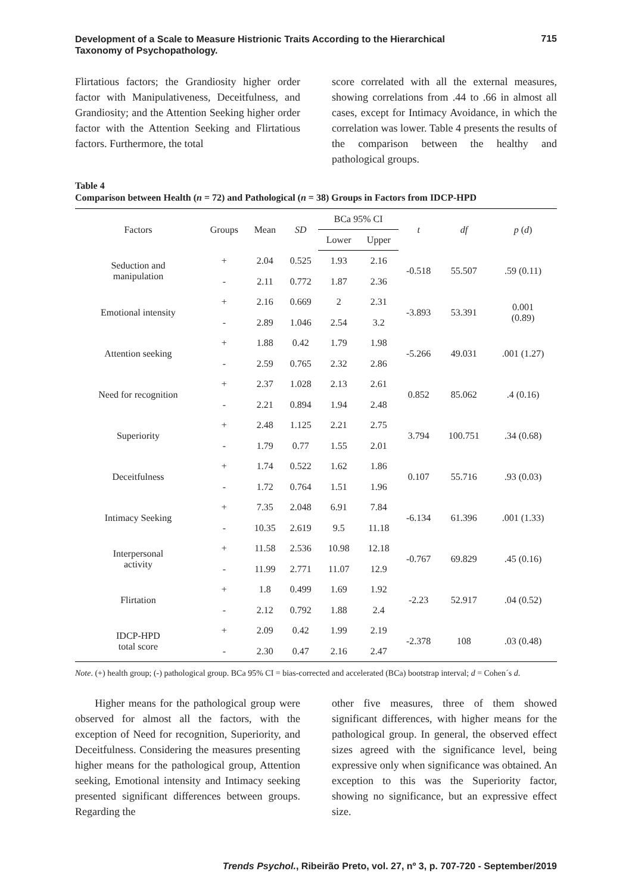Development of a Scale to Measure Histrionic Traits According to the Hierarchical Taxonomy of Psychopathology.
715
Flirtatious factors; the Grandiosity higher order factor with Manipulativeness, Deceitfulness, and Grandiosity; and the Attention Seeking higher order factor with the Attention Seeking and Flirtatious factors. Furthermore, the total
score correlated with all the external measures, showing correlations from .44 to .66 in almost all cases, except for Intimacy Avoidance, in which the correlation was lower. Table 4 presents the results of the comparison between the healthy and pathological groups.
Table 4
Comparison between Health (n = 72) and Pathological (n = 38) Groups in Factors from IDCP-HPD
| Factors | Groups | Mean | SD | BCa 95% CI | | t | df | p ( d ) |
| --- | --- | --- | --- | --- | --- | --- | --- | --- |
| | | | | Lower | Upper | | | |
| Seduction and manipulation | + | 2.04 | 0.525 | 1.93 | 2.16 | -0.518 | 55.507 | .59 (0.11) |
| | - | 2.11 | 0.772 | 1.87 | 2.36 | | | |
| Emotional intensity | + | 2.16 | 0.669 | 2 | 2.31 | -3.893 | 53.391 | 0.001 (0.89) |
| | - | 2.89 | 1.046 | 2.54 | 3.2 | | | |
| Attention seeking | + | 1.88 | 0.42 | 1.79 | 1.98 | -5.266 | 49.031 | .001 (1.27) |
| | - | 2.59 | 0.765 | 2.32 | 2.86 | | | |
| Need for recognition | + | 2.37 | 1.028 | 2.13 | 2.61 | 0.852 | 85.062 | .4 (0.16) |
| | - | 2.21 | 0.894 | 1.94 | 2.48 | | | |
| Superiority | + | 2.48 | 1.125 | 2.21 | 2.75 | 3.794 | 100.751 | .34 (0.68) |
| | - | 1.79 | 0.77 | 1.55 | 2.01 | | | |
| Deceitfulness | + | 1.74 | 0.522 | 1.62 | 1.86 | 0.107 | 55.716 | .93 (0.03) |
| | - | 1.72 | 0.764 | 1.51 | 1.96 | | | |
| Intimacy Seeking | + | 7.35 | 2.048 | 6.91 | 7.84 | -6.134 | 61.396 | .001 (1.33) |
| | - | 10.35 | 2.619 | 9.5 | 11.18 | | | |
| Interpersonal activity | + | 11.58 | 2.536 | 10.98 | 12.18 | -0.767 | 69.829 | .45 (0.16) |
| | - | 11.99 | 2.771 | 11.07 | 12.9 | | | |
| Flirtation | + | 1.8 | 0.499 | 1.69 | 1.92 | -2.23 | 52.917 | .04 (0.52) |
| | - | 2.12 | 0.792 | 1.88 | 2.4 | | | |
| IDCP-HPD total score | + | 2.09 | 0.42 | 1.99 | 2.19 | -2.378 | 108 | .03 (0.48) |
| | - | 2.30 | 0.47 | 2.16 | 2.47 | | | |
Note. (+) health group; (-) pathological group. BCa 95% CI = bias-corrected and accelerated (BCa) bootstrap interval; d = Cohen´s d.
Higher means for the pathological group were observed for almost all the factors, with the exception of Need for recognition, Superiority, and Deceitfulness. Considering the measures presenting higher means for the pathological group, Attention seeking, Emotional intensity and Intimacy seeking presented significant differences between groups. Regarding the
other five measures, three of them showed significant differences, with higher means for the pathological group. In general, the observed effect sizes agreed with the significance level, being expressive only when significance was obtained. An exception to this was the Superiority factor, showing no significance, but an expressive effect size.
Trends Psychol., Ribeirão Preto, vol. 27, nº 3, p. 707-720 - September/2019